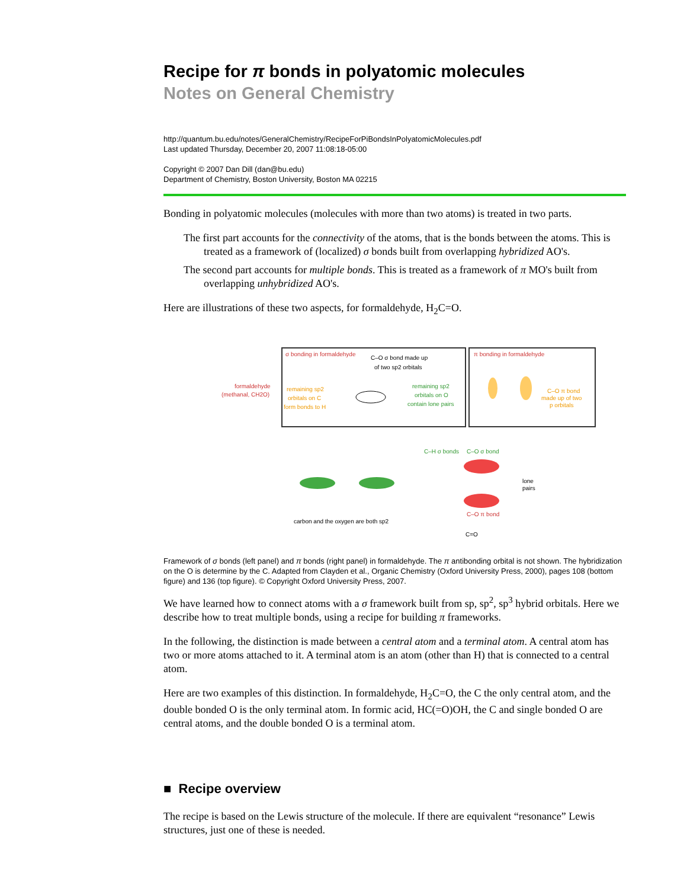Recipe for π bonds in polyatomic molecules
Notes on General Chemistry
http://quantum.bu.edu/notes/GeneralChemistry/RecipeForPiBondsInPolyatomicMolecules.pdf
Last updated Thursday, December 20, 2007 11:08:18-05:00
Copyright © 2007 Dan Dill (dan@bu.edu)
Department of Chemistry, Boston University, Boston MA 02215
Bonding in polyatomic molecules (molecules with more than two atoms) is treated in two parts.
The first part accounts for the connectivity of the atoms, that is the bonds between the atoms. This is treated as a framework of (localized) σ bonds built from overlapping hybridized AO's.
The second part accounts for multiple bonds. This is treated as a framework of π MO's built from overlapping unhybridized AO's.
Here are illustrations of these two aspects, for formaldehyde, H<sub>2</sub>C=O.
formaldehyde
(methanal, CH2O)
σ bonding in formaldehyde
C–O σ bond made up
of two sp2 orbitals
remaining sp2
orbitals on C
form bonds to H
remaining sp2
orbitals on O
contain lone pairs
π bonding in formaldehyde
C–O π bond
made up of two
p orbitals
C–H σ bonds
C–O σ bond
lone
pairs
C–O π bond
carbon and the oxygen are both sp2
C=O
Framework of σ bonds (left panel) and π bonds (right panel) in formaldehyde. The π antibonding orbital is not shown. The hybridization on the O is determine by the C. Adapted from Clayden et al., Organic Chemistry (Oxford University Press, 2000), pages 108 (bottom figure) and 136 (top figure). © Copyright Oxford University Press, 2007.
We have learned how to connect atoms with a σ framework built from sp, sp<sup>2</sup>, sp<sup>3</sup> hybrid orbitals. Here we describe how to treat multiple bonds, using a recipe for building π frameworks.
In the following, the distinction is made between a central atom and a terminal atom. A central atom has two or more atoms attached to it. A terminal atom is an atom (other than H) that is connected to a central atom.
Here are two examples of this distinction. In formaldehyde, H<sub>2</sub>C=O, the C the only central atom, and the double bonded O is the only terminal atom. In formic acid, HC(=O)OH, the C and single bonded O are central atoms, and the double bonded O is a terminal atom.
■ Recipe overview
The recipe is based on the Lewis structure of the molecule. If there are equivalent “resonance” Lewis structures, just one of these is needed.